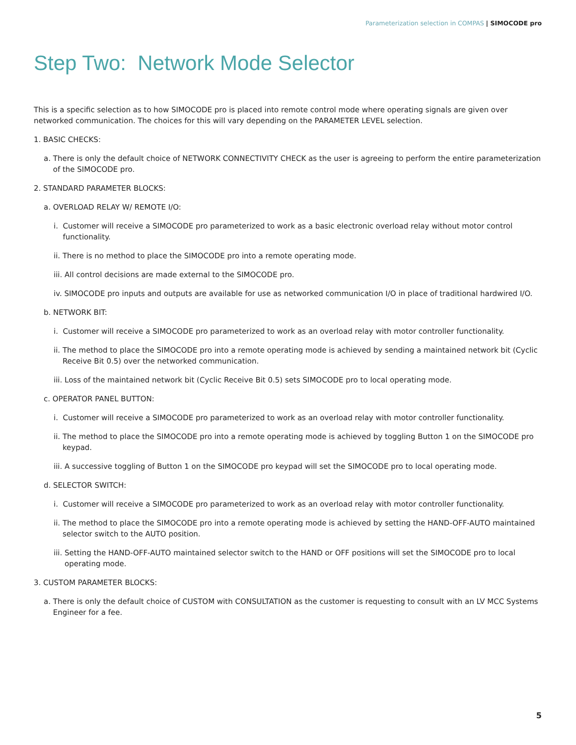Parameterization selection in COMPAS | SIMOCODE pro
Step Two: Network Mode Selector
This is a specific selection as to how SIMOCODE pro is placed into remote control mode where operating signals are given over networked communication. The choices for this will vary depending on the PARAMETER LEVEL selection.
1. BASIC CHECKS:
a. There is only the default choice of NETWORK CONNECTIVITY CHECK as the user is agreeing to perform the entire parameterization of the SIMOCODE pro.
2. STANDARD PARAMETER BLOCKS:
a. OVERLOAD RELAY W/ REMOTE I/O:
i. Customer will receive a SIMOCODE pro parameterized to work as a basic electronic overload relay without motor control functionality.
ii. There is no method to place the SIMOCODE pro into a remote operating mode.
iii. All control decisions are made external to the SIMOCODE pro.
iv. SIMOCODE pro inputs and outputs are available for use as networked communication I/O in place of traditional hardwired I/O.
b. NETWORK BIT:
i. Customer will receive a SIMOCODE pro parameterized to work as an overload relay with motor controller functionality.
ii. The method to place the SIMOCODE pro into a remote operating mode is achieved by sending a maintained network bit (Cyclic Receive Bit 0.5) over the networked communication.
iii. Loss of the maintained network bit (Cyclic Receive Bit 0.5) sets SIMOCODE pro to local operating mode.
c. OPERATOR PANEL BUTTON:
i. Customer will receive a SIMOCODE pro parameterized to work as an overload relay with motor controller functionality.
ii. The method to place the SIMOCODE pro into a remote operating mode is achieved by toggling Button 1 on the SIMOCODE pro keypad.
iii. A successive toggling of Button 1 on the SIMOCODE pro keypad will set the SIMOCODE pro to local operating mode.
d. SELECTOR SWITCH:
i. Customer will receive a SIMOCODE pro parameterized to work as an overload relay with motor controller functionality.
ii. The method to place the SIMOCODE pro into a remote operating mode is achieved by setting the HAND-OFF-AUTO maintained selector switch to the AUTO position.
iii. Setting the HAND-OFF-AUTO maintained selector switch to the HAND or OFF positions will set the SIMOCODE pro to local operating mode.
3. CUSTOM PARAMETER BLOCKS:
a. There is only the default choice of CUSTOM with CONSULTATION as the customer is requesting to consult with an LV MCC Systems Engineer for a fee.
5